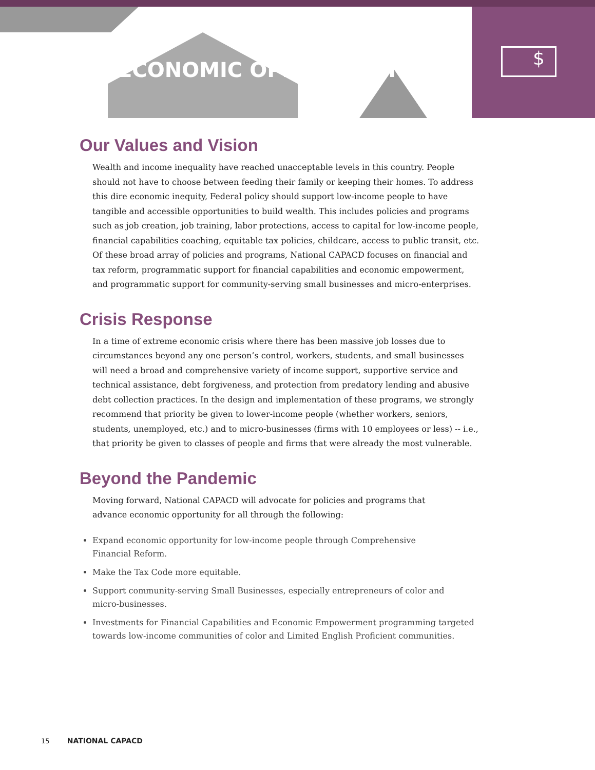ECONOMIC OPPORTUNITY
$
Our Values and Vision
Wealth and income inequality have reached unacceptable levels in this country. People should not have to choose between feeding their family or keeping their homes. To address this dire economic inequity, Federal policy should support low-income people to have tangible and accessible opportunities to build wealth. This includes policies and programs such as job creation, job training, labor protections, access to capital for low-income people, financial capabilities coaching, equitable tax policies, childcare, access to public transit, etc. Of these broad array of policies and programs, National CAPACD focuses on financial and tax reform, programmatic support for financial capabilities and economic empowerment, and programmatic support for community-serving small businesses and micro-enterprises.
Crisis Response
In a time of extreme economic crisis where there has been massive job losses due to circumstances beyond any one person’s control, workers, students, and small businesses will need a broad and comprehensive variety of income support, supportive service and technical assistance, debt forgiveness, and protection from predatory lending and abusive debt collection practices. In the design and implementation of these programs, we strongly recommend that priority be given to lower-income people (whether workers, seniors, students, unemployed, etc.) and to micro-businesses (firms with 10 employees or less) -- i.e., that priority be given to classes of people and firms that were already the most vulnerable.
Beyond the Pandemic
Moving forward, National CAPACD will advocate for policies and programs that
advance economic opportunity for all through the following:
Expand economic opportunity for low-income people through Comprehensive
Financial Reform.
Make the Tax Code more equitable.
Support community-serving Small Businesses, especially entrepreneurs of color and
micro-businesses.
Investments for Financial Capabilities and Economic Empowerment programming targeted towards low-income communities of color and Limited English Proficient communities.
15 NATIONAL CAPACD